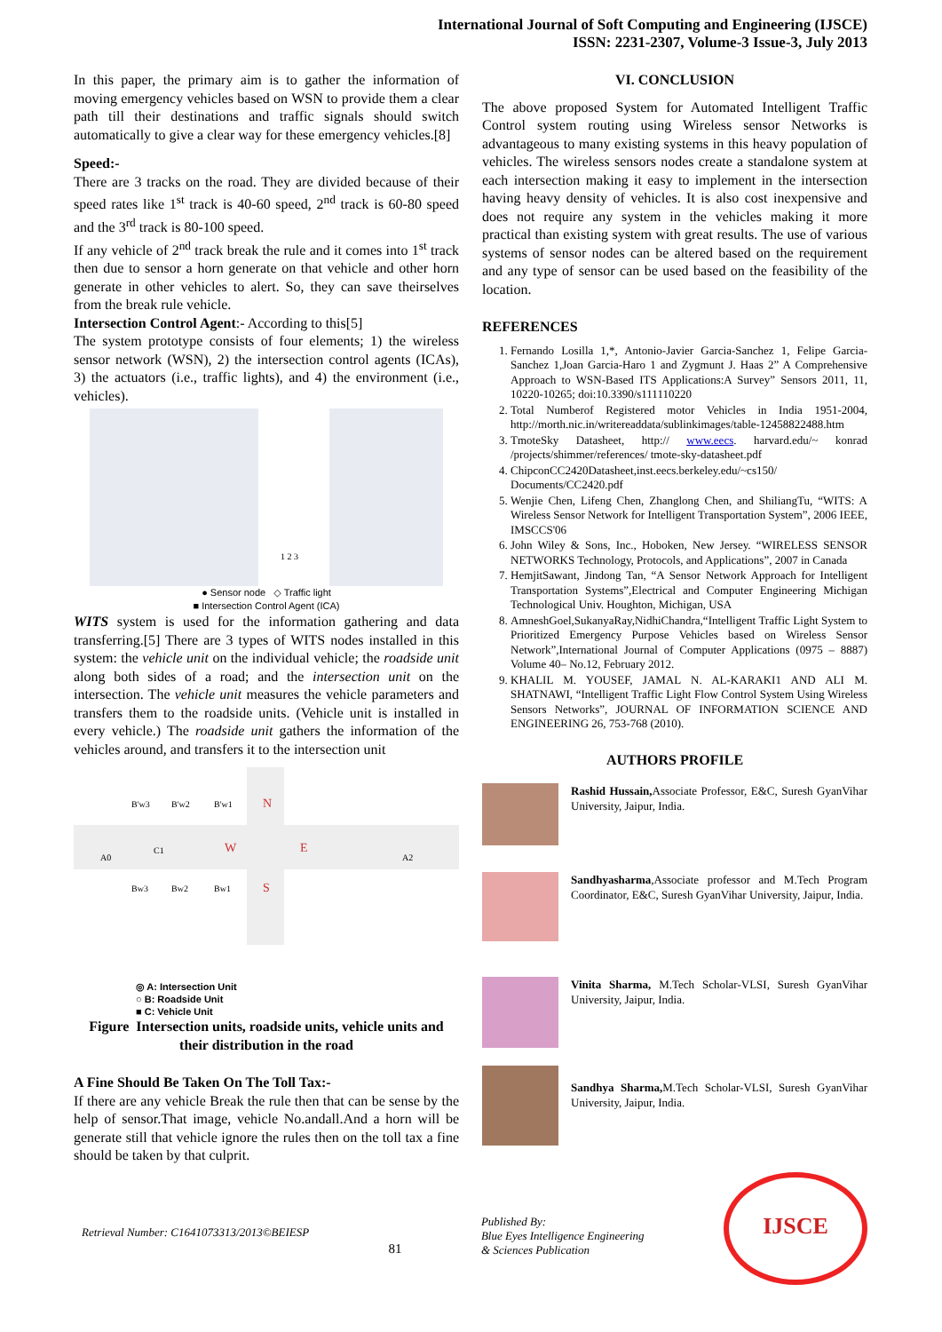International Journal of Soft Computing and Engineering (IJSCE)
ISSN: 2231-2307, Volume-3 Issue-3, July 2013
In this paper, the primary aim is to gather the information of moving emergency vehicles based on WSN to provide them a clear path till their destinations and traffic signals should switch automatically to give a clear way for these emergency vehicles.[8]
Speed:-
There are 3 tracks on the road. They are divided because of their speed rates like 1<sup>st</sup> track is 40-60 speed, 2<sup>nd</sup> track is 60-80 speed and the 3<sup>rd</sup> track is 80-100 speed.
If any vehicle of 2<sup>nd</sup> track break the rule and it comes into 1<sup>st</sup> track then due to sensor a horn generate on that vehicle and other horn generate in other vehicles to alert. So, they can save theirselves from the break rule vehicle.
Intersection Control Agent:- According to this[5]
The system prototype consists of four elements; 1) the wireless sensor network (WSN), 2) the intersection control agents (ICAs), 3) the actuators (i.e., traffic lights), and 4) the environment (i.e., vehicles).
1 2 3
● Sensor node ◇ Traffic light
■ Intersection Control Agent (ICA)
WITS system is used for the information gathering and data transferring.[5] There are 3 types of WITS nodes installed in this system: the vehicle unit on the individual vehicle; the roadside unit along both sides of a road; and the intersection unit on the intersection. The vehicle unit measures the vehicle parameters and transfers them to the roadside units. (Vehicle unit is installed in every vehicle.) The roadside unit gathers the information of the vehicles around, and transfers it to the intersection unit
N
W
E
S
A0
A2
B'w3
B'w2
B'w1
Bw3
Bw2
Bw1
C1
◎ A: Intersection Unit
○ B: Roadside Unit
■ C: Vehicle Unit
Figure Intersection units, roadside units, vehicle units and their distribution in the road
A Fine Should Be Taken On The Toll Tax:-
If there are any vehicle Break the rule then that can be sense by the help of sensor.That image, vehicle No.andall.And a horn will be generate still that vehicle ignore the rules then on the toll tax a fine should be taken by that culprit.
VI. CONCLUSION
The above proposed System for Automated Intelligent Traffic Control system routing using Wireless sensor Networks is advantageous to many existing systems in this heavy population of vehicles. The wireless sensors nodes create a standalone system at each intersection making it easy to implement in the intersection having heavy density of vehicles. It is also cost inexpensive and does not require any system in the vehicles making it more practical than existing system with great results. The use of various systems of sensor nodes can be altered based on the requirement and any type of sensor can be used based on the feasibility of the location.
REFERENCES
1. Fernando Losilla 1,*, Antonio-Javier Garcia-Sanchez 1, Felipe Garcia-Sanchez 1,Joan Garcia-Haro 1 and Zygmunt J. Haas 2” A Comprehensive Approach to WSN-Based ITS Applications:A Survey” Sensors 2011, 11, 10220-10265; doi:10.3390/s111110220
2. Total Numberof Registered motor Vehicles in India 1951-2004, http://morth.nic.in/writereaddata/sublinkimages/table-12458822488.htm
3. TmoteSky Datasheet, http:// www.eecs. harvard.edu/~ konrad /projects/shimmer/references/ tmote-sky-datasheet.pdf
4. ChipconCC2420Datasheet,inst.eecs.berkeley.edu/~cs150/ Documents/CC2420.pdf
5. Wenjie Chen, Lifeng Chen, Zhanglong Chen, and ShiliangTu, “WITS: A Wireless Sensor Network for Intelligent Transportation System”, 2006 IEEE, IMSCCS'06
6. John Wiley & Sons, Inc., Hoboken, New Jersey. “WIRELESS SENSOR NETWORKS Technology, Protocols, and Applications”, 2007 in Canada
7. HemjitSawant, Jindong Tan, “A Sensor Network Approach for Intelligent Transportation Systems”,Electrical and Computer Engineering Michigan Technological Univ. Houghton, Michigan, USA
8. AmneshGoel,SukanyaRay,NidhiChandra,“Intelligent Traffic Light System to Prioritized Emergency Purpose Vehicles based on Wireless Sensor Network”,International Journal of Computer Applications (0975 – 8887) Volume 40– No.12, February 2012.
9. KHALIL M. YOUSEF, JAMAL N. AL-KARAKI1 AND ALI M. SHATNAWI, “Intelligent Traffic Light Flow Control System Using Wireless Sensors Networks”, JOURNAL OF INFORMATION SCIENCE AND ENGINEERING 26, 753-768 (2010).
AUTHORS PROFILE
Rashid Hussain, Associate Professor, E&C, Suresh GyanVihar University, Jaipur, India.
Sandhyasharma,Associate professor and M.Tech Program Coordinator, E&C, Suresh GyanVihar University, Jaipur, India.
Vinita Sharma, M.Tech Scholar-VLSI, Suresh GyanVihar University, Jaipur, India.
Sandhya Sharma, M.Tech Scholar-VLSI, Suresh GyanVihar University, Jaipur, India.
Retrieval Number: C1641073313/2013©BEIESP 81 Published By:
Blue Eyes Intelligence Engineering
& Sciences Publication IJSCE